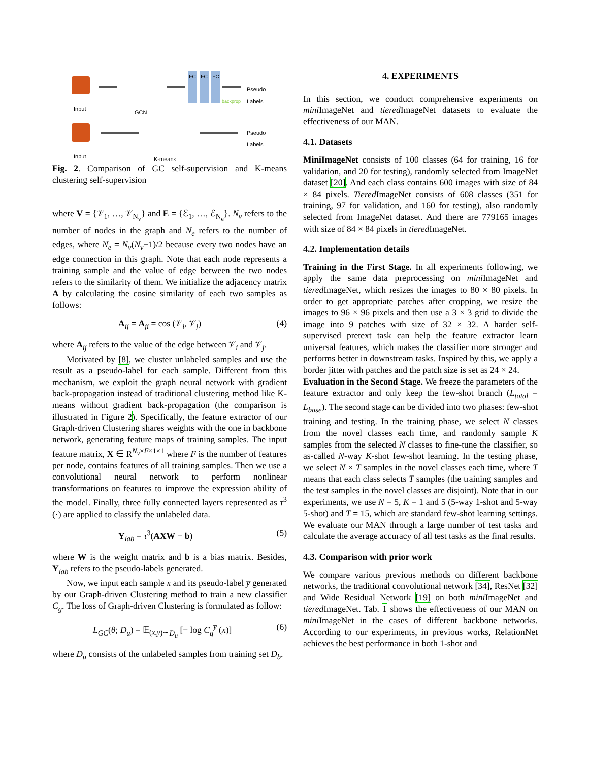Input
GCN
FC FC FC
backprop
Pseudo
Labels
Input K-means
Pseudo
Labels
Fig. 2. Comparison of GC self-supervision and K-means clustering self-supervision
where V = {𝒱<sub>1</sub>, …, 𝒱<sub>N<sub>v</sub></sub>} and E = {ℰ<sub>1</sub>, …, ℰ<sub>N<sub>e</sub></sub>}. N<sub>v</sub> refers to the number of nodes in the graph and N<sub>e</sub> refers to the number of edges, where N<sub>e</sub> = N<sub>v</sub>(N<sub>v</sub>−1)/2 because every two nodes have an edge connection in this graph. Note that each node represents a training sample and the value of edge between the two nodes refers to the similarity of them. We initialize the adjacency matrix A by calculating the cosine similarity of each two samples as follows:
A<sub>ij</sub> = A<sub>ji</sub> = cos (𝒱<sub>i</sub>, 𝒱<sub>j</sub>) (4)
where A<sub>ij</sub> refers to the value of the edge between 𝒱<sub>i</sub> and 𝒱<sub>j</sub>.
Motivated by [8], we cluster unlabeled samples and use the result as a pseudo-label for each sample. Different from this mechanism, we exploit the graph neural network with gradient back-propagation instead of traditional clustering method like K-means without gradient back-propagation (the comparison is illustrated in Figure 2). Specifically, the feature extractor of our Graph-driven Clustering shares weights with the one in backbone network, generating feature maps of training samples. The input feature matrix, X ∈ R<sup>N<sub>v</sub>×F×1×1</sup> where F is the number of features per node, contains features of all training samples. Then we use a convolutional neural network to perform nonlinear transformations on features to improve the expression ability of the model. Finally, three fully connected layers represented as τ<sup>3</sup> (·) are applied to classify the unlabeled data.
Y<sub>lab</sub> = τ<sup>3</sup>(AXW + b) (5)
where W is the weight matrix and b is a bias matrix. Besides, Y<sub>lab</sub> refers to the pseudo-labels generated.
Now, we input each sample x and its pseudo-label y̅ generated by our Graph-driven Clustering method to train a new classifier C<sub>g</sub>. The loss of Graph-driven Clustering is formulated as follow:
L<sub>GC</sub>(θ; D<sub>u</sub>) = 𝔼<sub>(x,y̅)∼D<sub>u</sub></sub> [− log C<sub>g</sub><sup>y̅</sup> (x)] (6)
where D<sub>u</sub> consists of the unlabeled samples from training set D<sub>b</sub>.
4. EXPERIMENTS
In this section, we conduct comprehensive experiments on mini ImageNet and tiered ImageNet datasets to evaluate the effectiveness of our MAN.
4.1. Datasets
MiniImageNet consists of 100 classes (64 for training, 16 for validation, and 20 for testing), randomly selected from ImageNet dataset [20]. And each class contains 600 images with size of 84 × 84 pixels. Tiered ImageNet consists of 608 classes (351 for training, 97 for validation, and 160 for testing), also randomly selected from ImageNet dataset. And there are 779165 images with size of 84 × 84 pixels in tiered ImageNet.
4.2. Implementation details
Training in the First Stage. In all experiments following, we apply the same data preprocessing on mini ImageNet and tiered ImageNet, which resizes the images to 80 × 80 pixels. In order to get appropriate patches after cropping, we resize the images to 96 × 96 pixels and then use a 3 × 3 grid to divide the image into 9 patches with size of 32 × 32. A harder self-supervised pretext task can help the feature extractor learn universal features, which makes the classifier more stronger and performs better in downstream tasks. Inspired by this, we apply a border jitter with patches and the patch size is set as 24 × 24.
Evaluation in the Second Stage. We freeze the parameters of the feature extractor and only keep the few-shot branch (L<sub>total</sub> = L<sub>base</sub>). The second stage can be divided into two phases: few-shot training and testing. In the training phase, we select N classes from the novel classes each time, and randomly sample K samples from the selected N classes to fine-tune the classifier, so as-called N-way K-shot few-shot learning. In the testing phase, we select N × T samples in the novel classes each time, where T means that each class selects T samples (the training samples and the test samples in the novel classes are disjoint). Note that in our experiments, we use N = 5, K = 1 and 5 (5-way 1-shot and 5-way 5-shot) and T = 15, which are standard few-shot learning settings. We evaluate our MAN through a large number of test tasks and calculate the average accuracy of all test tasks as the final results.
4.3. Comparison with prior work
We compare various previous methods on different backbone networks, the traditional convolutional network [34], ResNet [32] and Wide Residual Network [19] on both mini ImageNet and tiered ImageNet. Tab. 1 shows the effectiveness of our MAN on mini ImageNet in the cases of different backbone networks. According to our experiments, in previous works, RelationNet achieves the best performance in both 1-shot and